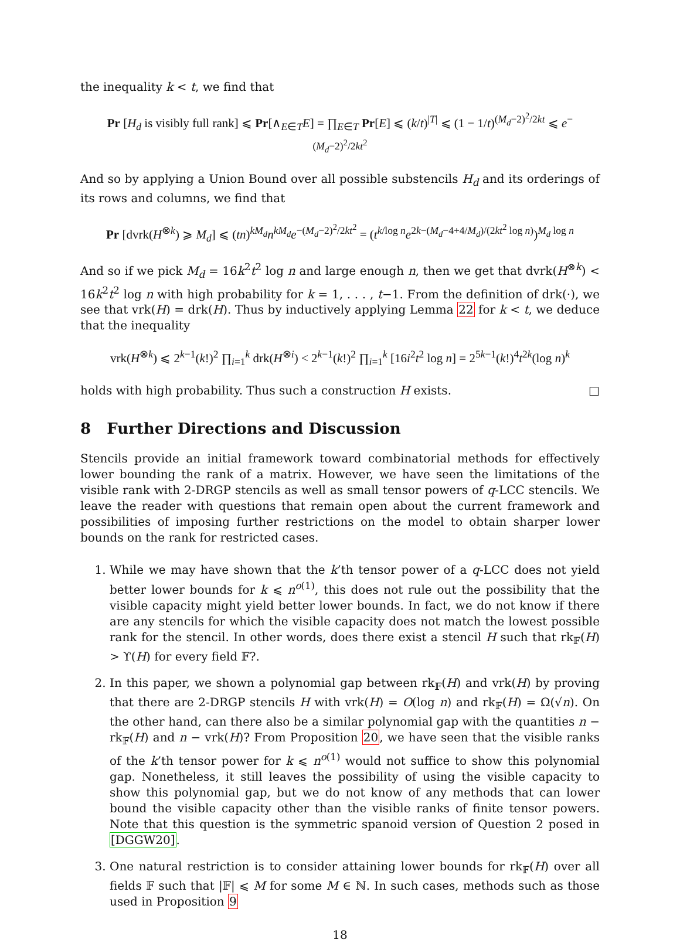the inequality k < t, we find that
Pr [H<sub>d</sub> is visibly full rank] ⩽ Pr[∧<sub>E∈T</sub>E] = ∏<sub>E∈T</sub> Pr[E] ⩽ (k/t)<sup>|T|</sup> ⩽ (1 − 1/t)<sup>(M<sub>d</sub>−2)<sup>2</sup>/2kt</sup> ⩽ e<sup>−(M<sub>d</sub>−2)<sup>2</sup>/2kt<sup>2</sup></sup>
And so by applying a Union Bound over all possible substencils H<sub>d</sub> and its orderings of its rows and columns, we find that
Pr [dvrk(H<sup>⊗k</sup>) ⩾ M<sub>d</sub>] ⩽ (tn)<sup>kM<sub>d</sub></sup>n<sup>kM<sub>d</sub></sup>e<sup>−(M<sub>d</sub>−2)<sup>2</sup>/2kt<sup>2</sup></sup> = (t<sup>k/log n</sup>e<sup>2k−(M<sub>d</sub>−4+4/M<sub>d</sub>)/(2kt<sup>2</sup> log n)</sup>)<sup>M<sub>d</sub> log n</sup>
And so if we pick M<sub>d</sub> = 16k<sup>2</sup>t<sup>2</sup> log n and large enough n, then we get that dvrk(H<sup>⊗k</sup>) < 16k<sup>2</sup>t<sup>2</sup> log n with high probability for k = 1, . . . , t−1. From the definition of drk(·), we see that vrk(H) = drk(H). Thus by inductively applying Lemma 22 for k < t, we deduce that the inequality
vrk(H<sup>⊗k</sup>) ⩽ 2<sup>k−1</sup>(k!)<sup>2</sup> ∏<sub>i=1</sub><sup>k</sup> drk(H<sup>⊗i</sup>) < 2<sup>k−1</sup>(k!)<sup>2</sup> ∏<sub>i=1</sub><sup>k</sup> [16i<sup>2</sup>t<sup>2</sup> log n] = 2<sup>5k−1</sup>(k!)<sup>4</sup>t<sup>2k</sup>(log n)<sup>k</sup>
holds with high probability. Thus such a construction H exists. □
8 Further Directions and Discussion
Stencils provide an initial framework toward combinatorial methods for effectively lower bounding the rank of a matrix. However, we have seen the limitations of the visible rank with 2-DRGP stencils as well as small tensor powers of q-LCC stencils. We leave the reader with questions that remain open about the current framework and possibilities of imposing further restrictions on the model to obtain sharper lower bounds on the rank for restricted cases.
1. While we may have shown that the k’th tensor power of a q-LCC does not yield better lower bounds for k ⩽ n<sup>o(1)</sup>, this does not rule out the possibility that the visible capacity might yield better lower bounds. In fact, we do not know if there are any stencils for which the visible capacity does not match the lowest possible rank for the stencil. In other words, does there exist a stencil H such that rk<sub>𝔽</sub>(H) > ϒ(H) for every field 𝔽?.
2. In this paper, we shown a polynomial gap between rk<sub>𝔽</sub>(H) and vrk(H) by proving that there are 2-DRGP stencils H with vrk(H) = O(log n) and rk<sub>𝔽</sub>(H) = Ω(√n). On the other hand, can there also be a similar polynomial gap with the quantities n − rk<sub>𝔽</sub>(H) and n − vrk(H)? From Proposition 20, we have seen that the visible ranks of the k’th tensor power for k ⩽ n<sup>o(1)</sup> would not suffice to show this polynomial gap. Nonetheless, it still leaves the possibility of using the visible capacity to show this polynomial gap, but we do not know of any methods that can lower bound the visible capacity other than the visible ranks of finite tensor powers. Note that this question is the symmetric spanoid version of Question 2 posed in [DGGW20].
3. One natural restriction is to consider attaining lower bounds for rk<sub>𝔽</sub>(H) over all fields 𝔽 such that |𝔽| ⩽ M for some M ∈ ℕ. In such cases, methods such as those used in Proposition 9
18